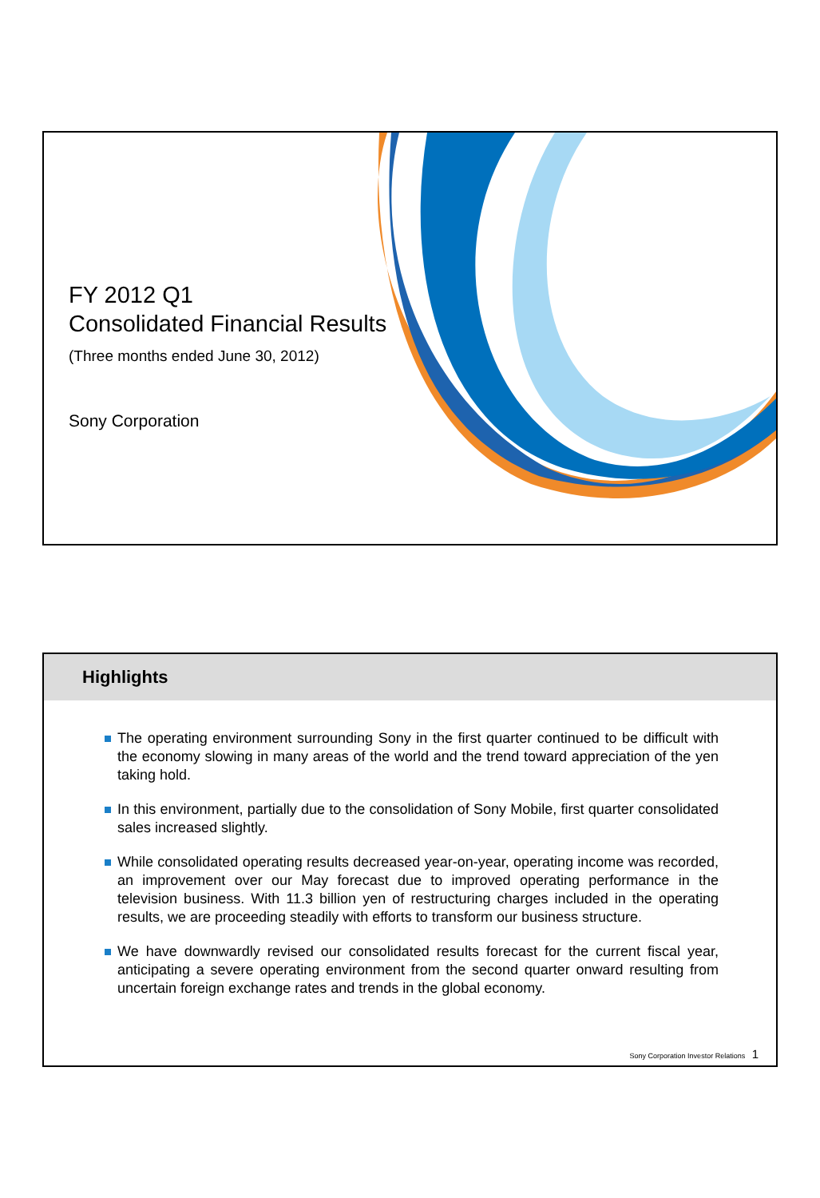FY 2012 Q1
Consolidated Financial Results
(Three months ended June 30, 2012)
Sony Corporation
Highlights
The operating environment surrounding Sony in the first quarter continued to be difficult with the economy slowing in many areas of the world and the trend toward appreciation of the yen taking hold.
In this environment, partially due to the consolidation of Sony Mobile, first quarter consolidated sales increased slightly.
While consolidated operating results decreased year-on-year, operating income was recorded, an improvement over our May forecast due to improved operating performance in the television business. With 11.3 billion yen of restructuring charges included in the operating results, we are proceeding steadily with efforts to transform our business structure.
We have downwardly revised our consolidated results forecast for the current fiscal year, anticipating a severe operating environment from the second quarter onward resulting from uncertain foreign exchange rates and trends in the global economy.
Sony Corporation Investor Relations 1